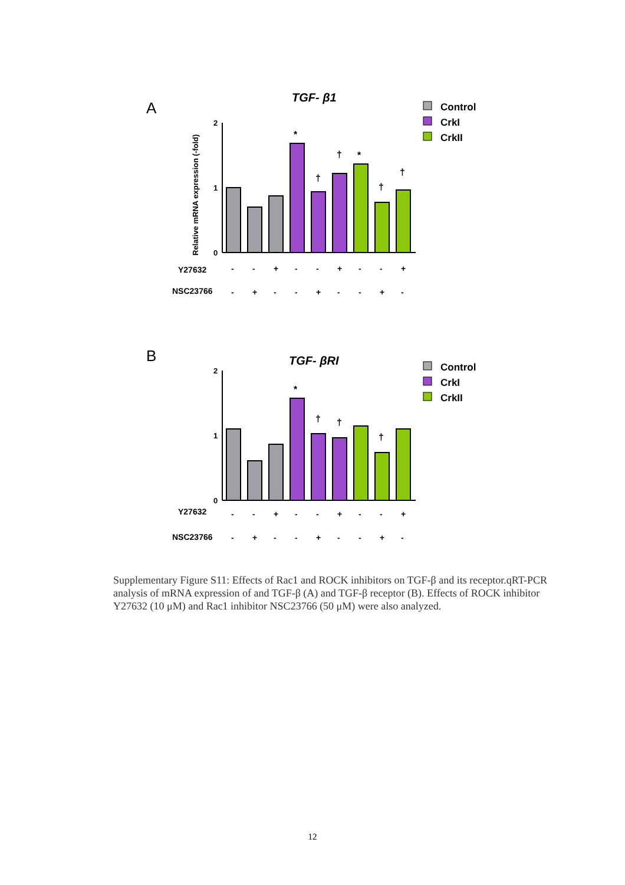A
TGF- β1
Control
CrkI
CrkII
Relative mRNA expression (-fold)
2
1
0
*
†
†
*
†
†
Y27632
-
-
+
-
-
+
-
-
+
NSC23766
-
+
-
-
+
-
-
+
-
B
TGF- βRI
Control
CrkI
CrkII
2
1
0
*
†
†
†
Y27632
-
-
+
-
-
+
-
-
+
NSC23766
-
+
-
-
+
-
-
+
-
Supplementary Figure S11: Effects of Rac1 and ROCK inhibitors on TGF-β and its receptor.qRT-PCR analysis of mRNA expression of and TGF-β (A) and TGF-β receptor (B). Effects of ROCK inhibitor Y27632 (10 μM) and Rac1 inhibitor NSC23766 (50 μM) were also analyzed.
12